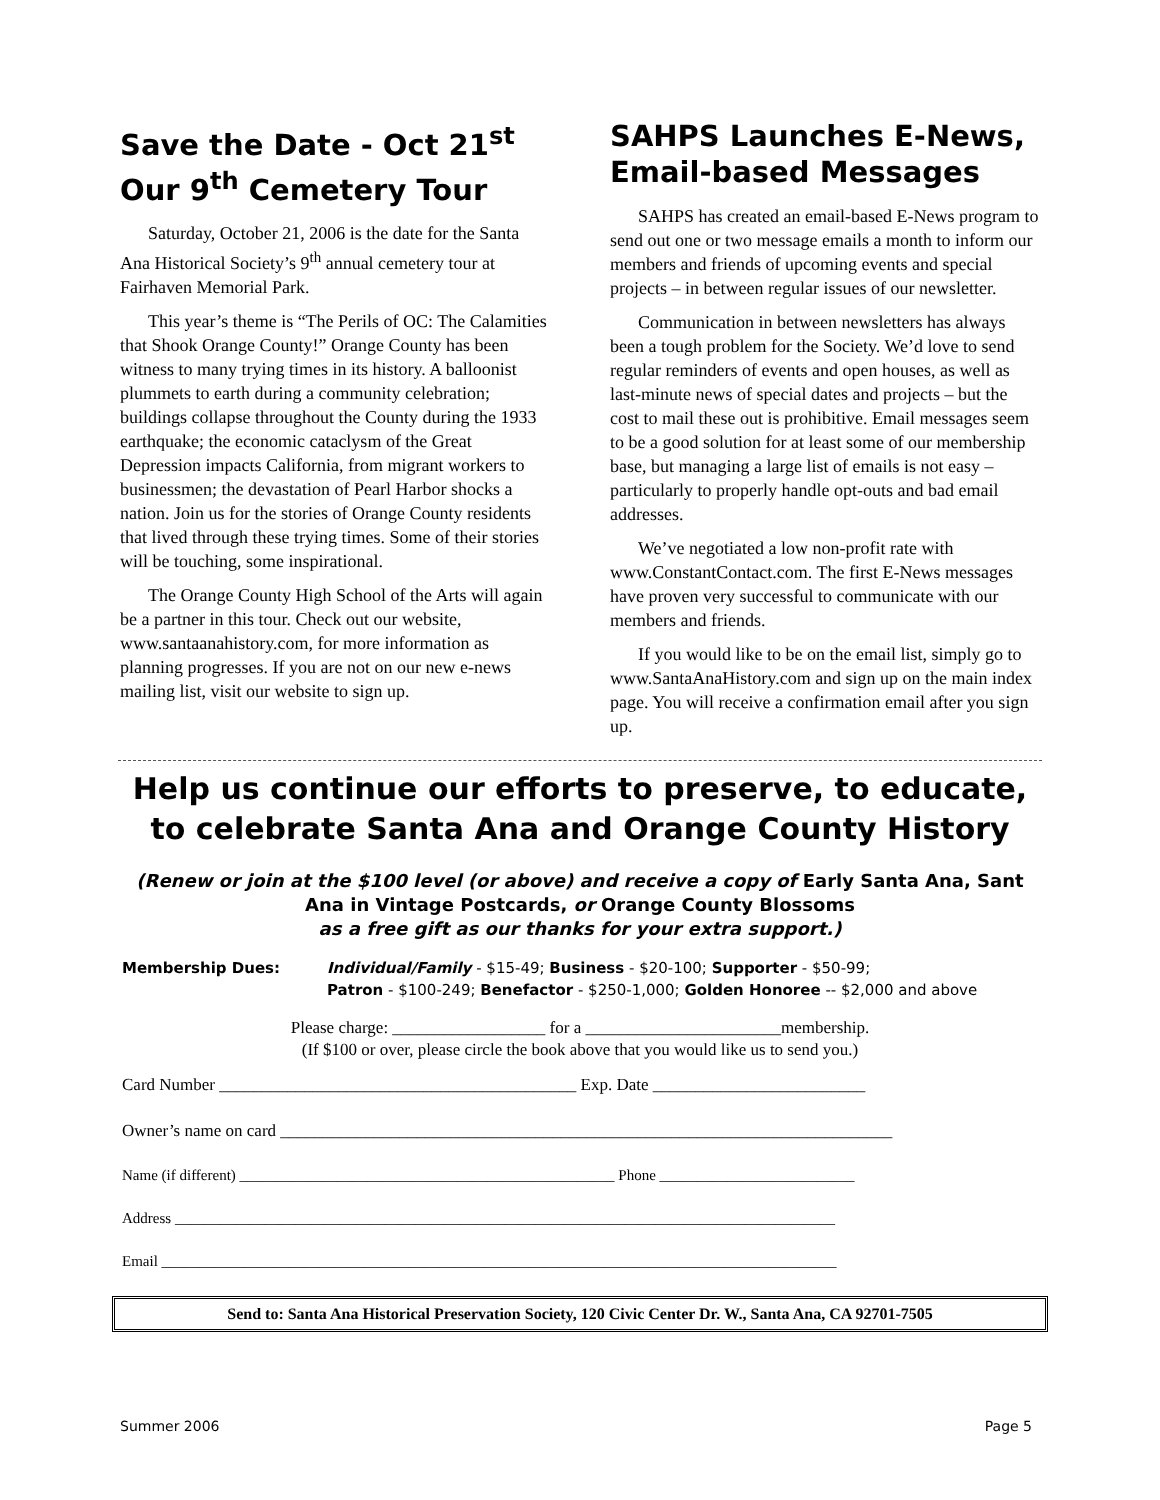Save the Date - Oct 21<sup>st</sup>
Our 9<sup>th</sup> Cemetery Tour
Saturday, October 21, 2006 is the date for the Santa Ana Historical Society’s 9<sup>th</sup> annual cemetery tour at Fairhaven Memorial Park.
This year’s theme is “The Perils of OC: The Calamities that Shook Orange County!” Orange County has been witness to many trying times in its history. A balloonist plummets to earth during a community celebration; buildings collapse throughout the County during the 1933 earthquake; the economic cataclysm of the Great Depression impacts California, from migrant workers to businessmen; the devastation of Pearl Harbor shocks a nation. Join us for the stories of Orange County residents that lived through these trying times. Some of their stories will be touching, some inspirational.
The Orange County High School of the Arts will again be a partner in this tour. Check out our website, www.santaanahistory.com, for more information as planning progresses. If you are not on our new e-news mailing list, visit our website to sign up.
SAHPS Launches E-News, Email-based Messages
SAHPS has created an email-based E-News program to send out one or two message emails a month to inform our members and friends of upcoming events and special projects – in between regular issues of our newsletter.
Communication in between newsletters has always been a tough problem for the Society. We’d love to send regular reminders of events and open houses, as well as last-minute news of special dates and projects – but the cost to mail these out is prohibitive. Email messages seem to be a good solution for at least some of our membership base, but managing a large list of emails is not easy – particularly to properly handle opt-outs and bad email addresses.
We’ve negotiated a low non-profit rate with www.ConstantContact.com. The first E-News messages have proven very successful to communicate with our members and friends.
If you would like to be on the email list, simply go to www.SantaAnaHistory.com and sign up on the main index page. You will receive a confirmation email after you sign up.
Help us continue our efforts to preserve, to educate, to celebrate Santa Ana and Orange County History
(Renew or join at the $100 level (or above) and receive a copy of Early Santa Ana, Sant Ana in Vintage Postcards, or Orange County Blossoms
as a free gift as our thanks for your extra support.)
Membership Dues: Individual/Family - $15-49; Business - $20-100; Supporter - $50-99;
Patron - $100-249; Benefactor - $250-1,000; Golden Honoree -- $2,000 and above
Please charge: __________________ for a _______________________membership.
(If $100 or over, please circle the book above that you would like us to send you.)
Card Number __________________________________________ Exp. Date _________________________
Owner’s name on card ________________________________________________________________________
Name (if different) __________________________________________________ Phone __________________________
Address ________________________________________________________________________________________
Email __________________________________________________________________________________________
Send to: Santa Ana Historical Preservation Society, 120 Civic Center Dr. W., Santa Ana, CA 92701-7505
Summer 2006 Page 5